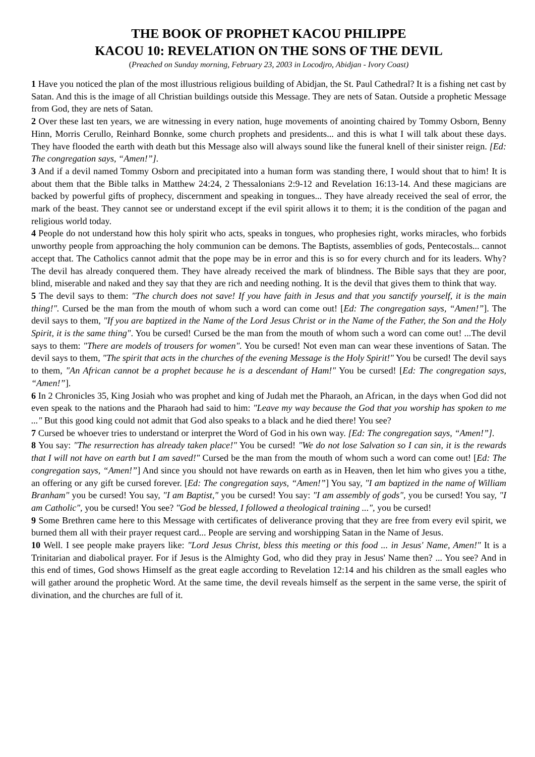THE BOOK OF PROPHET KACOU PHILIPPE
KACOU 10: REVELATION ON THE SONS OF THE DEVIL
(Preached on Sunday morning, February 23, 2003 in Locodjro, Abidjan - Ivory Coast)
1 Have you noticed the plan of the most illustrious religious building of Abidjan, the St. Paul Cathedral? It is a fishing net cast by Satan. And this is the image of all Christian buildings outside this Message. They are nets of Satan. Outside a prophetic Message from God, they are nets of Satan.
2 Over these last ten years, we are witnessing in every nation, huge movements of anointing chaired by Tommy Osborn, Benny Hinn, Morris Cerullo, Reinhard Bonnke, some church prophets and presidents... and this is what I will talk about these days. They have flooded the earth with death but this Message also will always sound like the funeral knell of their sinister reign. [Ed: The congregation says, “Amen!”].
3 And if a devil named Tommy Osborn and precipitated into a human form was standing there, I would shout that to him! It is about them that the Bible talks in Matthew 24:24, 2 Thessalonians 2:9-12 and Revelation 16:13-14. And these magicians are backed by powerful gifts of prophecy, discernment and speaking in tongues... They have already received the seal of error, the mark of the beast. They cannot see or understand except if the evil spirit allows it to them; it is the condition of the pagan and religious world today.
4 People do not understand how this holy spirit who acts, speaks in tongues, who prophesies right, works miracles, who forbids unworthy people from approaching the holy communion can be demons. The Baptists, assemblies of gods, Pentecostals... cannot accept that. The Catholics cannot admit that the pope may be in error and this is so for every church and for its leaders. Why? The devil has already conquered them. They have already received the mark of blindness. The Bible says that they are poor, blind, miserable and naked and they say that they are rich and needing nothing. It is the devil that gives them to think that way.
5 The devil says to them: "The church does not save! If you have faith in Jesus and that you sanctify yourself, it is the main thing!". Cursed be the man from the mouth of whom such a word can come out! [Ed: The congregation says, “Amen!”]. The devil says to them, "If you are baptized in the Name of the Lord Jesus Christ or in the Name of the Father, the Son and the Holy Spirit, it is the same thing". You be cursed! Cursed be the man from the mouth of whom such a word can come out! ...The devil says to them: "There are models of trousers for women". You be cursed! Not even man can wear these inventions of Satan. The devil says to them, "The spirit that acts in the churches of the evening Message is the Holy Spirit!" You be cursed! The devil says to them, "An African cannot be a prophet because he is a descendant of Ham!" You be cursed! [Ed: The congregation says, “Amen!”].
6 In 2 Chronicles 35, King Josiah who was prophet and king of Judah met the Pharaoh, an African, in the days when God did not even speak to the nations and the Pharaoh had said to him: "Leave my way because the God that you worship has spoken to me ..." But this good king could not admit that God also speaks to a black and he died there! You see?
7 Cursed be whoever tries to understand or interpret the Word of God in his own way. [Ed: The congregation says, “Amen!”].
8 You say: "The resurrection has already taken place!" You be cursed! "We do not lose Salvation so I can sin, it is the rewards that I will not have on earth but I am saved!" Cursed be the man from the mouth of whom such a word can come out! [Ed: The congregation says, “Amen!”] And since you should not have rewards on earth as in Heaven, then let him who gives you a tithe, an offering or any gift be cursed forever. [Ed: The congregation says, “Amen!”] You say, "I am baptized in the name of William Branham" you be cursed! You say, "I am Baptist," you be cursed! You say: "I am assembly of gods", you be cursed! You say, "I am Catholic", you be cursed! You see? "God be blessed, I followed a theological training ...", you be cursed!
9 Some Brethren came here to this Message with certificates of deliverance proving that they are free from every evil spirit, we burned them all with their prayer request card... People are serving and worshipping Satan in the Name of Jesus.
10 Well. I see people make prayers like: "Lord Jesus Christ, bless this meeting or this food ... in Jesus' Name, Amen!" It is a Trinitarian and diabolical prayer. For if Jesus is the Almighty God, who did they pray in Jesus' Name then? ... You see? And in this end of times, God shows Himself as the great eagle according to Revelation 12:14 and his children as the small eagles who will gather around the prophetic Word. At the same time, the devil reveals himself as the serpent in the same verse, the spirit of divination, and the churches are full of it.